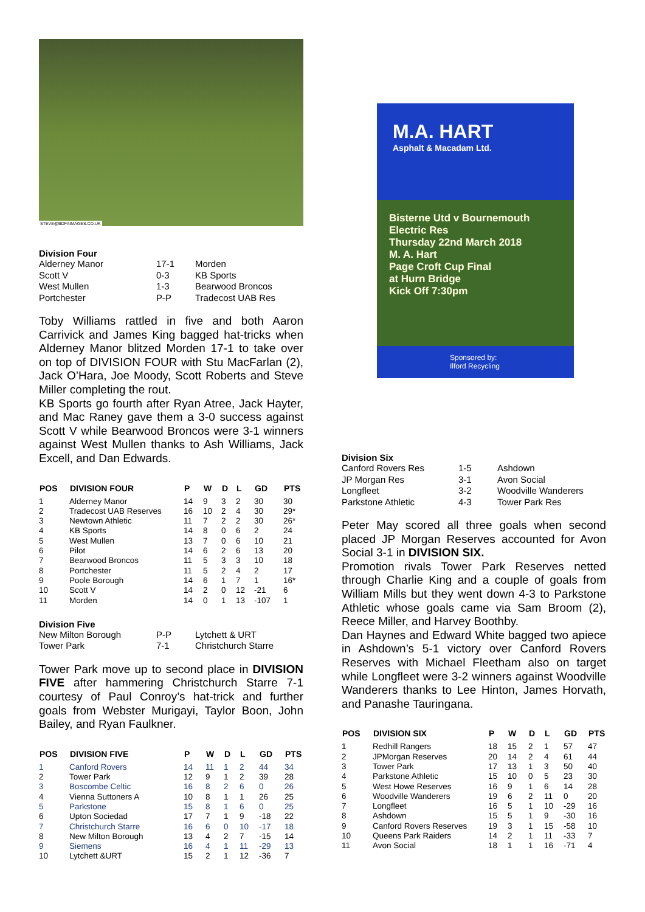STEVE@BDFAIMAGES.CO.UK
Division Four
| Alderney Manor | 17-1 | Morden |
| Scott V | 0-3 | KB Sports |
| West Mullen | 1-3 | Bearwood Broncos |
| Portchester | P-P | Tradecost UAB Res |
Toby Williams rattled in five and both Aaron Carrivick and James King bagged hat-tricks when Alderney Manor blitzed Morden 17-1 to take over on top of DIVISION FOUR with Stu MacFarlan (2), Jack O’Hara, Joe Moody, Scott Roberts and Steve Miller completing the rout.
KB Sports go fourth after Ryan Atree, Jack Hayter, and Mac Raney gave them a 3-0 success against Scott V while Bearwood Broncos were 3-1 winners against West Mullen thanks to Ash Williams, Jack Excell, and Dan Edwards.
| POS | DIVISION FOUR | P | W | D | L | GD | PTS |
| --- | --- | --- | --- | --- | --- | --- | --- |
| 1 | Alderney Manor | 14 | 9 | 3 | 2 | 30 | 30 |
| 2 | Tradecost UAB Reserves | 16 | 10 | 2 | 4 | 30 | 29* |
| 3 | Newtown Athletic | 11 | 7 | 2 | 2 | 30 | 26* |
| 4 | KB Sports | 14 | 8 | 0 | 6 | 2 | 24 |
| 5 | West Mullen | 13 | 7 | 0 | 6 | 10 | 21 |
| 6 | Pilot | 14 | 6 | 2 | 6 | 13 | 20 |
| 7 | Bearwood Broncos | 11 | 5 | 3 | 3 | 10 | 18 |
| 8 | Portchester | 11 | 5 | 2 | 4 | 2 | 17 |
| 9 | Poole Borough | 14 | 6 | 1 | 7 | 1 | 16* |
| 10 | Scott V | 14 | 2 | 0 | 12 | -21 | 6 |
| 11 | Morden | 14 | 0 | 1 | 13 | -107 | 1 |
Division Five
| New Milton Borough | P-P | Lytchett & URT |
| Tower Park | 7-1 | Christchurch Starre |
Tower Park move up to second place in DIVISION FIVE after hammering Christchurch Starre 7-1 courtesy of Paul Conroy’s hat-trick and further goals from Webster Murigayi, Taylor Boon, John Bailey, and Ryan Faulkner.
| POS | DIVISION FIVE | P | W | D | L | GD | PTS |
| --- | --- | --- | --- | --- | --- | --- | --- |
| 1 | Canford Rovers | 14 | 11 | 1 | 2 | 44 | 34 |
| 2 | Tower Park | 12 | 9 | 1 | 2 | 39 | 28 |
| 3 | Boscombe Celtic | 16 | 8 | 2 | 6 | 0 | 26 |
| 4 | Vienna Suttoners A | 10 | 8 | 1 | 1 | 26 | 25 |
| 5 | Parkstone | 15 | 8 | 1 | 6 | 0 | 25 |
| 6 | Upton Sociedad | 17 | 7 | 1 | 9 | -18 | 22 |
| 7 | Christchurch Starre | 16 | 6 | 0 | 10 | -17 | 18 |
| 8 | New Milton Borough | 13 | 4 | 2 | 7 | -15 | 14 |
| 9 | Siemens | 16 | 4 | 1 | 11 | -29 | 13 |
| 10 | Lytchett &URT | 15 | 2 | 1 | 12 | -36 | 7 |
M.A. HART
Asphalt & Macadam Ltd.
Bisterne Utd v Bournemouth Electric Res
Thursday 22nd March 2018
M. A. Hart
Page Croft Cup Final
at Hurn Bridge
Kick Off 7:30pm
Sponsored by: Ilford Recycling
Division Six
| Canford Rovers Res | 1-5 | Ashdown |
| JP Morgan Res | 3-1 | Avon Social |
| Longfleet | 3-2 | Woodville Wanderers |
| Parkstone Athletic | 4-3 | Tower Park Res |
Peter May scored all three goals when second placed JP Morgan Reserves accounted for Avon Social 3-1 in DIVISION SIX.
Promotion rivals Tower Park Reserves netted through Charlie King and a couple of goals from William Mills but they went down 4-3 to Parkstone Athletic whose goals came via Sam Broom (2), Reece Miller, and Harvey Boothby.
Dan Haynes and Edward White bagged two apiece in Ashdown’s 5-1 victory over Canford Rovers Reserves with Michael Fleetham also on target while Longfleet were 3-2 winners against Woodville Wanderers thanks to Lee Hinton, James Horvath, and Panashe Tauringana.
| POS | DIVISION SIX | P | W | D | L | GD | PTS |
| --- | --- | --- | --- | --- | --- | --- | --- |
| 1 | Redhill Rangers | 18 | 15 | 2 | 1 | 57 | 47 |
| 2 | JPMorgan Reserves | 20 | 14 | 2 | 4 | 61 | 44 |
| 3 | Tower Park | 17 | 13 | 1 | 3 | 50 | 40 |
| 4 | Parkstone Athletic | 15 | 10 | 0 | 5 | 23 | 30 |
| 5 | West Howe Reserves | 16 | 9 | 1 | 6 | 14 | 28 |
| 6 | Woodville Wanderers | 19 | 6 | 2 | 11 | 0 | 20 |
| 7 | Longfleet | 16 | 5 | 1 | 10 | -29 | 16 |
| 8 | Ashdown | 15 | 5 | 1 | 9 | -30 | 16 |
| 9 | Canford Rovers Reserves | 19 | 3 | 1 | 15 | -58 | 10 |
| 10 | Queens Park Raiders | 14 | 2 | 1 | 11 | -33 | 7 |
| 11 | Avon Social | 18 | 1 | 1 | 16 | -71 | 4 |